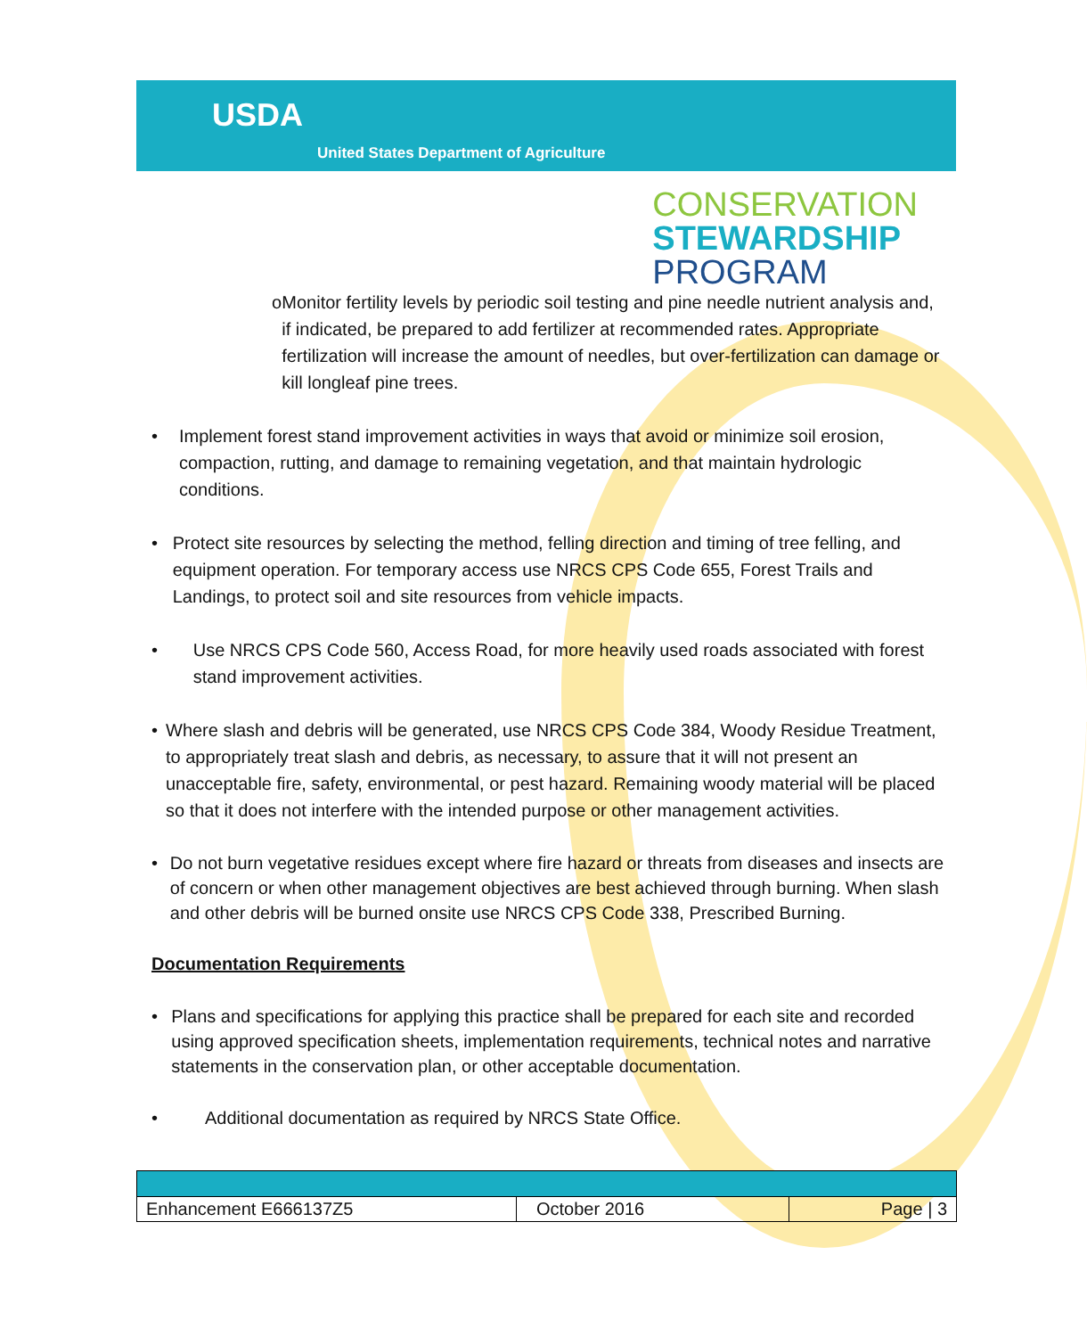USDA
United States Department of Agriculture
CONSERVATION
STEWARDSHIP
PROGRAM
o Monitor fertility levels by periodic soil testing and pine needle nutrient analysis and, if indicated, be prepared to add fertilizer at recommended rates. Appropriate fertilization will increase the amount of needles, but over-fertilization can damage or kill longleaf pine trees.
• Implement forest stand improvement activities in ways that avoid or minimize soil erosion, compaction, rutting, and damage to remaining vegetation, and that maintain hydrologic conditions.
• Protect site resources by selecting the method, felling direction and timing of tree felling, and equipment operation. For temporary access use NRCS CPS Code 655, Forest Trails and Landings, to protect soil and site resources from vehicle impacts.
• Use NRCS CPS Code 560, Access Road, for more heavily used roads associated with forest stand improvement activities.
• Where slash and debris will be generated, use NRCS CPS Code 384, Woody Residue Treatment, to appropriately treat slash and debris, as necessary, to assure that it will not present an unacceptable fire, safety, environmental, or pest hazard. Remaining woody material will be placed so that it does not interfere with the intended purpose or other management activities.
• Do not burn vegetative residues except where fire hazard or threats from diseases and insects are of concern or when other management objectives are best achieved through burning. When slash and other debris will be burned onsite use NRCS CPS Code 338, Prescribed Burning.
Documentation Requirements
• Plans and specifications for applying this practice shall be prepared for each site and recorded using approved specification sheets, implementation requirements, technical notes and narrative statements in the conservation plan, or other acceptable documentation.
• Additional documentation as required by NRCS State Office.
| Enhancement E666137Z5 | October 2016 | Page / 3 |